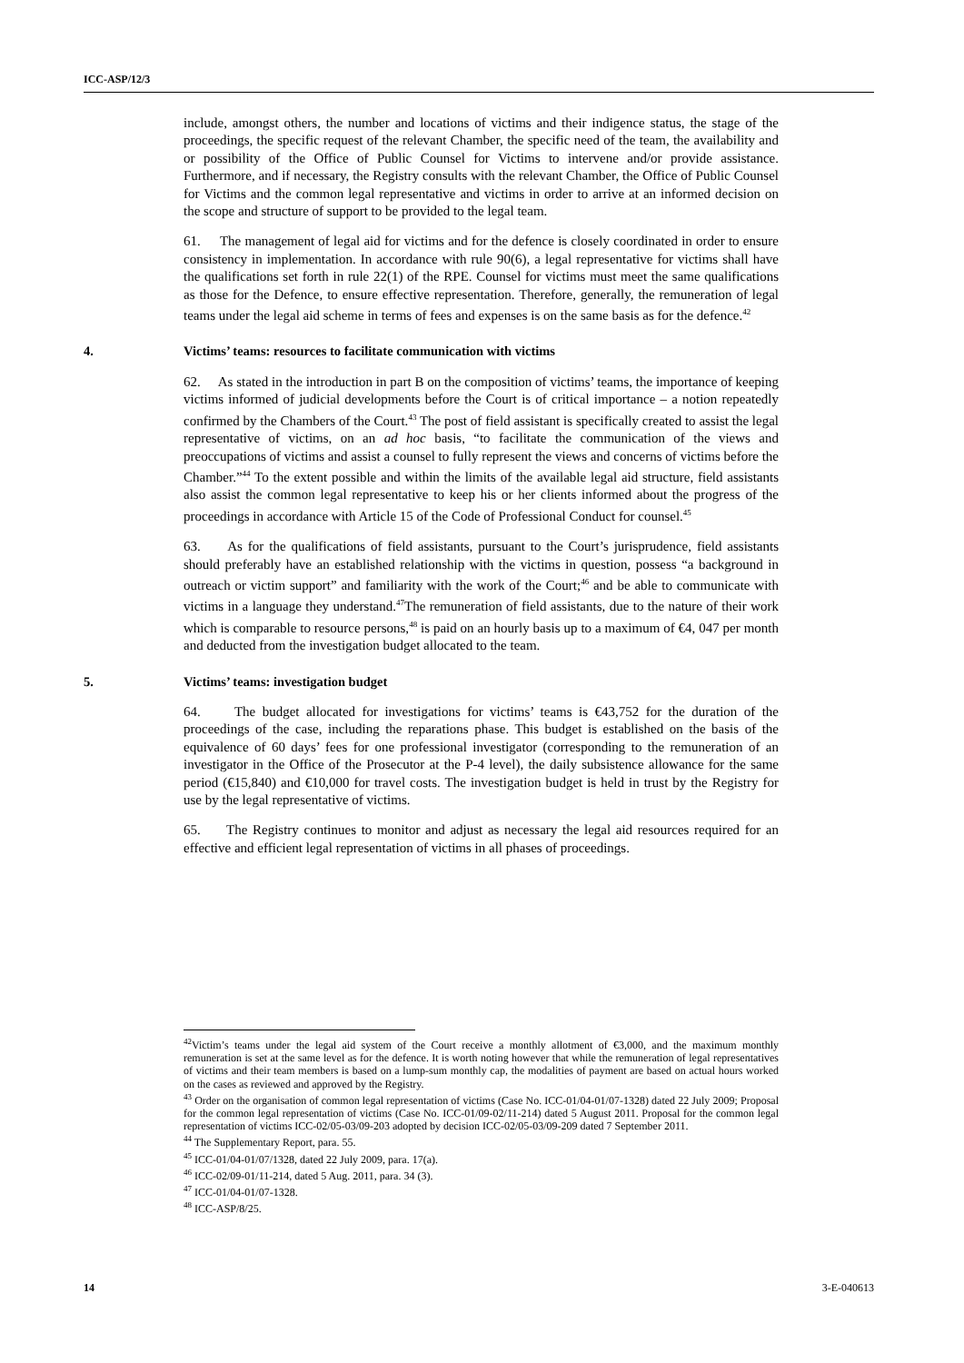ICC-ASP/12/3
include, amongst others, the number and locations of victims and their indigence status, the stage of the proceedings, the specific request of the relevant Chamber, the specific need of the team, the availability and or possibility of the Office of Public Counsel for Victims to intervene and/or provide assistance. Furthermore, and if necessary, the Registry consults with the relevant Chamber, the Office of Public Counsel for Victims and the common legal representative and victims in order to arrive at an informed decision on the scope and structure of support to be provided to the legal team.
61. The management of legal aid for victims and for the defence is closely coordinated in order to ensure consistency in implementation. In accordance with rule 90(6), a legal representative for victims shall have the qualifications set forth in rule 22(1) of the RPE. Counsel for victims must meet the same qualifications as those for the Defence, to ensure effective representation. Therefore, generally, the remuneration of legal teams under the legal aid scheme in terms of fees and expenses is on the same basis as for the defence.<sup>42</sup>
4. Victims’ teams: resources to facilitate communication with victims
62. As stated in the introduction in part B on the composition of victims’ teams, the importance of keeping victims informed of judicial developments before the Court is of critical importance – a notion repeatedly confirmed by the Chambers of the Court.<sup>43</sup> The post of field assistant is specifically created to assist the legal representative of victims, on an ad hoc basis, “to facilitate the communication of the views and preoccupations of victims and assist a counsel to fully represent the views and concerns of victims before the Chamber.”<sup>44</sup> To the extent possible and within the limits of the available legal aid structure, field assistants also assist the common legal representative to keep his or her clients informed about the progress of the proceedings in accordance with Article 15 of the Code of Professional Conduct for counsel.<sup>45</sup>
63. As for the qualifications of field assistants, pursuant to the Court’s jurisprudence, field assistants should preferably have an established relationship with the victims in question, possess “a background in outreach or victim support” and familiarity with the work of the Court;<sup>46</sup> and be able to communicate with victims in a language they understand.<sup>47</sup>The remuneration of field assistants, due to the nature of their work which is comparable to resource persons,<sup>48</sup> is paid on an hourly basis up to a maximum of €4, 047 per month and deducted from the investigation budget allocated to the team.
5. Victims’ teams: investigation budget
64. The budget allocated for investigations for victims’ teams is €43,752 for the duration of the proceedings of the case, including the reparations phase. This budget is established on the basis of the equivalence of 60 days’ fees for one professional investigator (corresponding to the remuneration of an investigator in the Office of the Prosecutor at the P-4 level), the daily subsistence allowance for the same period (€15,840) and €10,000 for travel costs. The investigation budget is held in trust by the Registry for use by the legal representative of victims.
65. The Registry continues to monitor and adjust as necessary the legal aid resources required for an effective and efficient legal representation of victims in all phases of proceedings.
<sup>42</sup> Victim’s teams under the legal aid system of the Court receive a monthly allotment of €3,000, and the maximum monthly remuneration is set at the same level as for the defence. It is worth noting however that while the remuneration of legal representatives of victims and their team members is based on a lump-sum monthly cap, the modalities of payment are based on actual hours worked on the cases as reviewed and approved by the Registry.
<sup>43</sup> Order on the organisation of common legal representation of victims (Case No. ICC-01/04-01/07-1328) dated 22 July 2009; Proposal for the common legal representation of victims (Case No. ICC-01/09-02/11-214) dated 5 August 2011. Proposal for the common legal representation of victims ICC-02/05-03/09-203 adopted by decision ICC-02/05-03/09-209 dated 7 September 2011.
<sup>44</sup> The Supplementary Report, para. 55.
<sup>45</sup> ICC-01/04-01/07/1328, dated 22 July 2009, para. 17(a).
<sup>46</sup> ICC-02/09-01/11-214, dated 5 Aug. 2011, para. 34 (3).
<sup>47</sup> ICC-01/04-01/07-1328.
<sup>48</sup> ICC-ASP/8/25.
14 3-E-040613